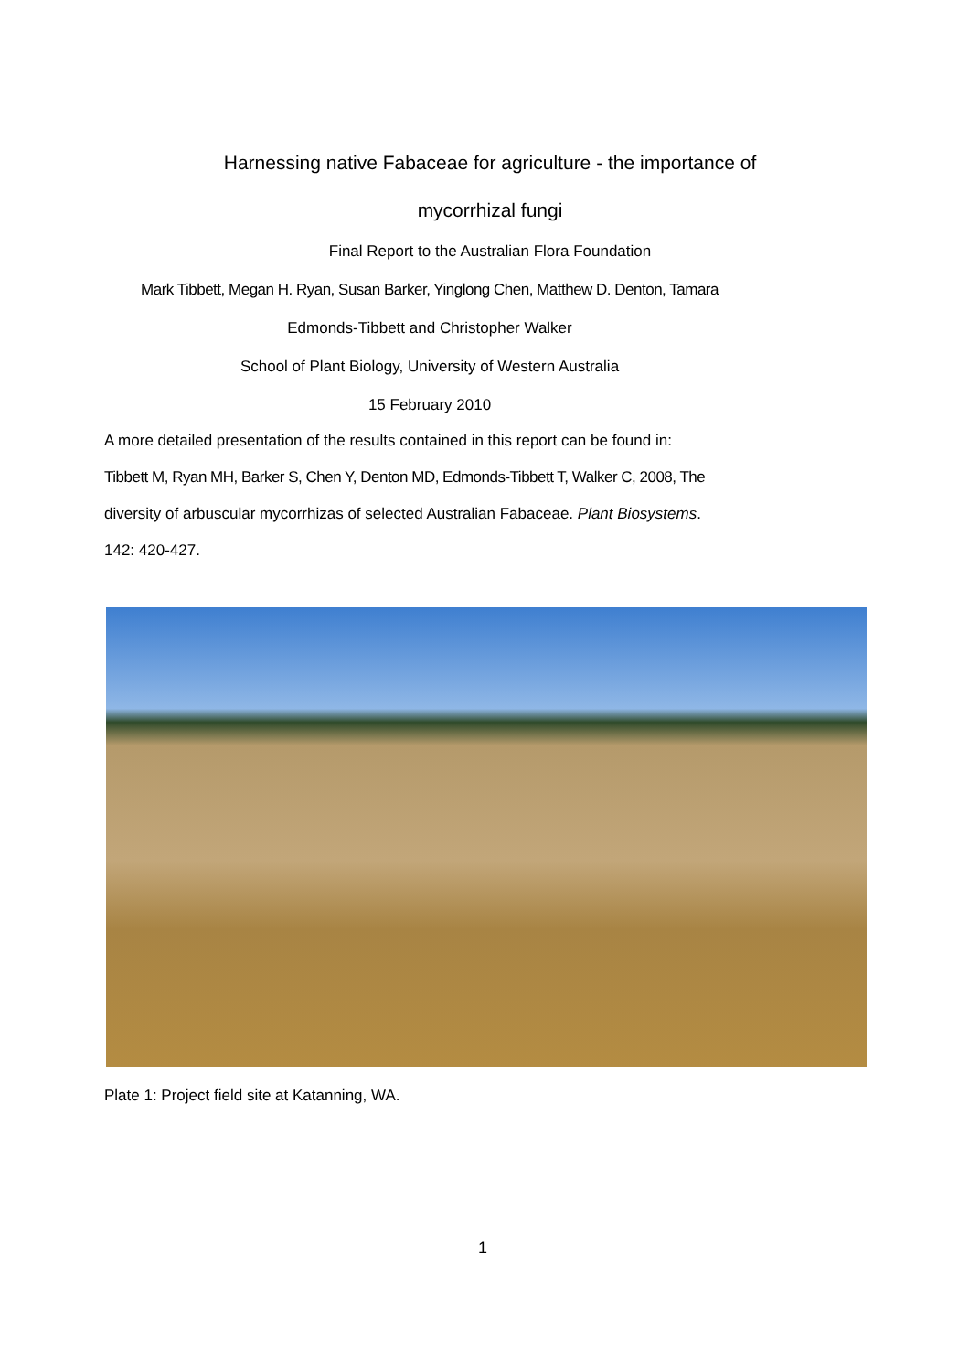Harnessing native Fabaceae for agriculture - the importance of
mycorrhizal fungi
Final Report to the Australian Flora Foundation
Mark Tibbett, Megan H. Ryan, Susan Barker, Yinglong Chen, Matthew D. Denton, Tamara
Edmonds-Tibbett and Christopher Walker
School of Plant Biology, University of Western Australia
15 February 2010
A more detailed presentation of the results contained in this report can be found in:
Tibbett M, Ryan MH, Barker S, Chen Y, Denton MD, Edmonds-Tibbett T, Walker C, 2008, The
diversity of arbuscular mycorrhizas of selected Australian Fabaceae. Plant Biosystems.
142: 420-427.
Plate 1: Project field site at Katanning, WA.
1